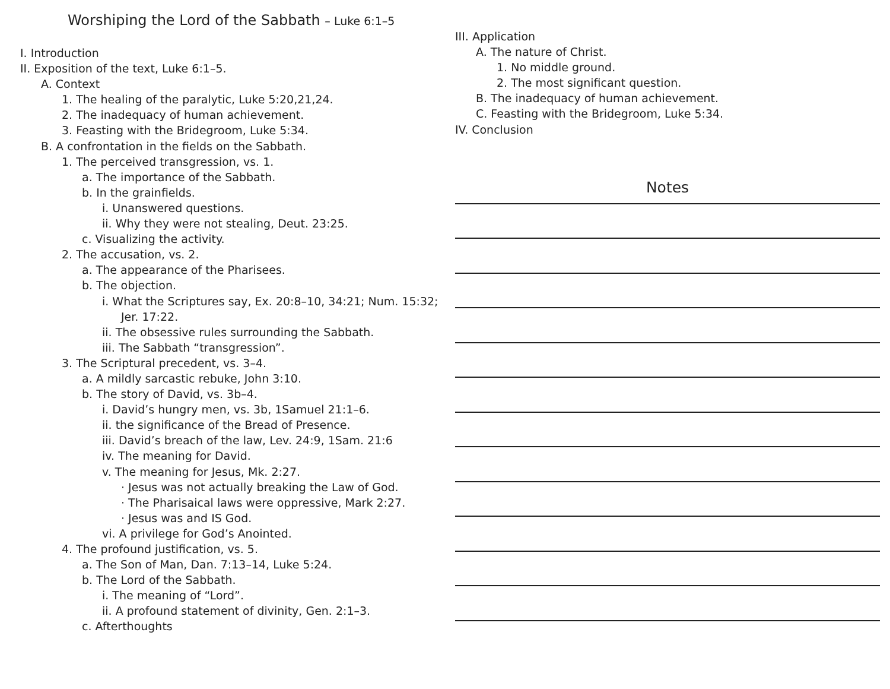Worshiping the Lord of the Sabbath – Luke 6:1–5
I. Introduction
II. Exposition of the text, Luke 6:1–5.
A. Context
1. The healing of the paralytic, Luke 5:20,21,24.
2. The inadequacy of human achievement.
3. Feasting with the Bridegroom, Luke 5:34.
B. A confrontation in the fields on the Sabbath.
1. The perceived transgression, vs. 1.
a. The importance of the Sabbath.
b. In the grainfields.
i. Unanswered questions.
ii. Why they were not stealing, Deut. 23:25.
c. Visualizing the activity.
2. The accusation, vs. 2.
a. The appearance of the Pharisees.
b. The objection.
i. What the Scriptures say, Ex. 20:8–10, 34:21; Num. 15:32;
Jer. 17:22.
ii. The obsessive rules surrounding the Sabbath.
iii. The Sabbath “transgression”.
3. The Scriptural precedent, vs. 3–4.
a. A mildly sarcastic rebuke, John 3:10.
b. The story of David, vs. 3b–4.
i. David’s hungry men, vs. 3b, 1Samuel 21:1–6.
ii. the significance of the Bread of Presence.
iii. David’s breach of the law, Lev. 24:9, 1Sam. 21:6
iv. The meaning for David.
v. The meaning for Jesus, Mk. 2:27.
· Jesus was not actually breaking the Law of God.
· The Pharisaical laws were oppressive, Mark 2:27.
· Jesus was and IS God.
vi. A privilege for God’s Anointed.
4. The profound justification, vs. 5.
a. The Son of Man, Dan. 7:13–14, Luke 5:24.
b. The Lord of the Sabbath.
i. The meaning of “Lord”.
ii. A profound statement of divinity, Gen. 2:1–3.
c. Afterthoughts
III. Application
A. The nature of Christ.
1. No middle ground.
2. The most significant question.
B. The inadequacy of human achievement.
C. Feasting with the Bridegroom, Luke 5:34.
IV. Conclusion
Notes